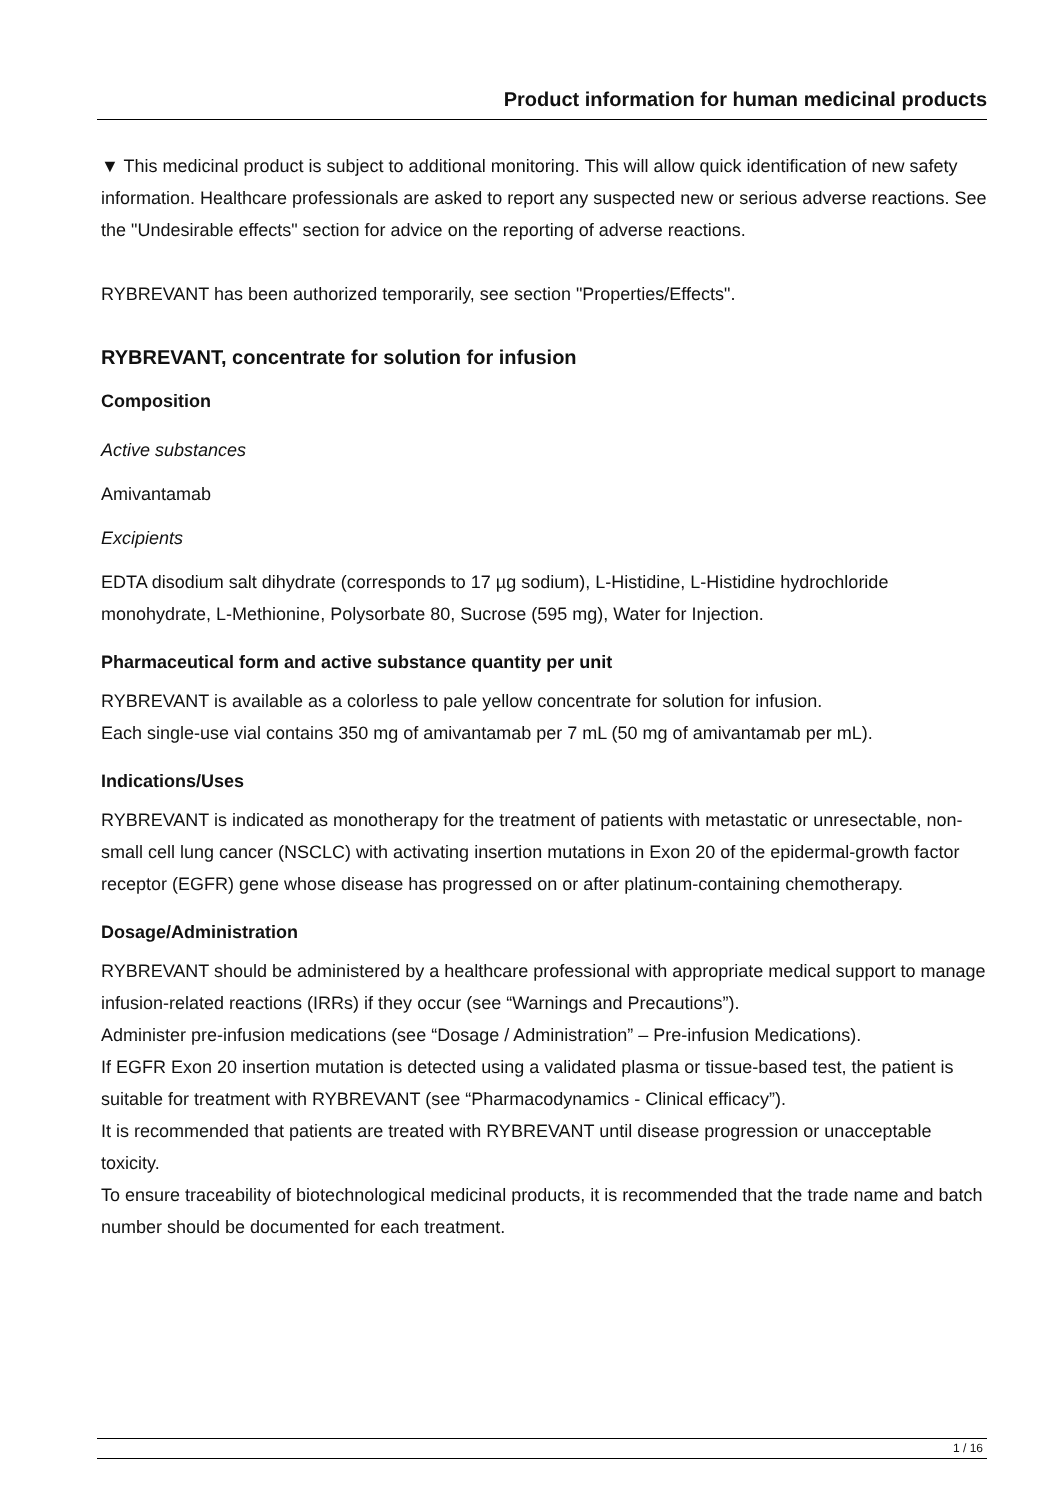Product information for human medicinal products
▼ This medicinal product is subject to additional monitoring. This will allow quick identification of new safety information. Healthcare professionals are asked to report any suspected new or serious adverse reactions. See the "Undesirable effects" section for advice on the reporting of adverse reactions.
RYBREVANT has been authorized temporarily, see section "Properties/Effects".
RYBREVANT, concentrate for solution for infusion
Composition
Active substances
Amivantamab
Excipients
EDTA disodium salt dihydrate (corresponds to 17 µg sodium), L-Histidine, L-Histidine hydrochloride monohydrate, L-Methionine, Polysorbate 80, Sucrose (595 mg), Water for Injection.
Pharmaceutical form and active substance quantity per unit
RYBREVANT is available as a colorless to pale yellow concentrate for solution for infusion.
Each single-use vial contains 350 mg of amivantamab per 7 mL (50 mg of amivantamab per mL).
Indications/Uses
RYBREVANT is indicated as monotherapy for the treatment of patients with metastatic or unresectable, non-small cell lung cancer (NSCLC) with activating insertion mutations in Exon 20 of the epidermal-growth factor receptor (EGFR) gene whose disease has progressed on or after platinum-containing chemotherapy.
Dosage/Administration
RYBREVANT should be administered by a healthcare professional with appropriate medical support to manage infusion-related reactions (IRRs) if they occur (see “Warnings and Precautions”).
Administer pre-infusion medications (see “Dosage / Administration” – Pre-infusion Medications).
If EGFR Exon 20 insertion mutation is detected using a validated plasma or tissue-based test, the patient is suitable for treatment with RYBREVANT (see “Pharmacodynamics - Clinical efficacy”).
It is recommended that patients are treated with RYBREVANT until disease progression or unacceptable toxicity.
To ensure traceability of biotechnological medicinal products, it is recommended that the trade name and batch number should be documented for each treatment.
1 / 16